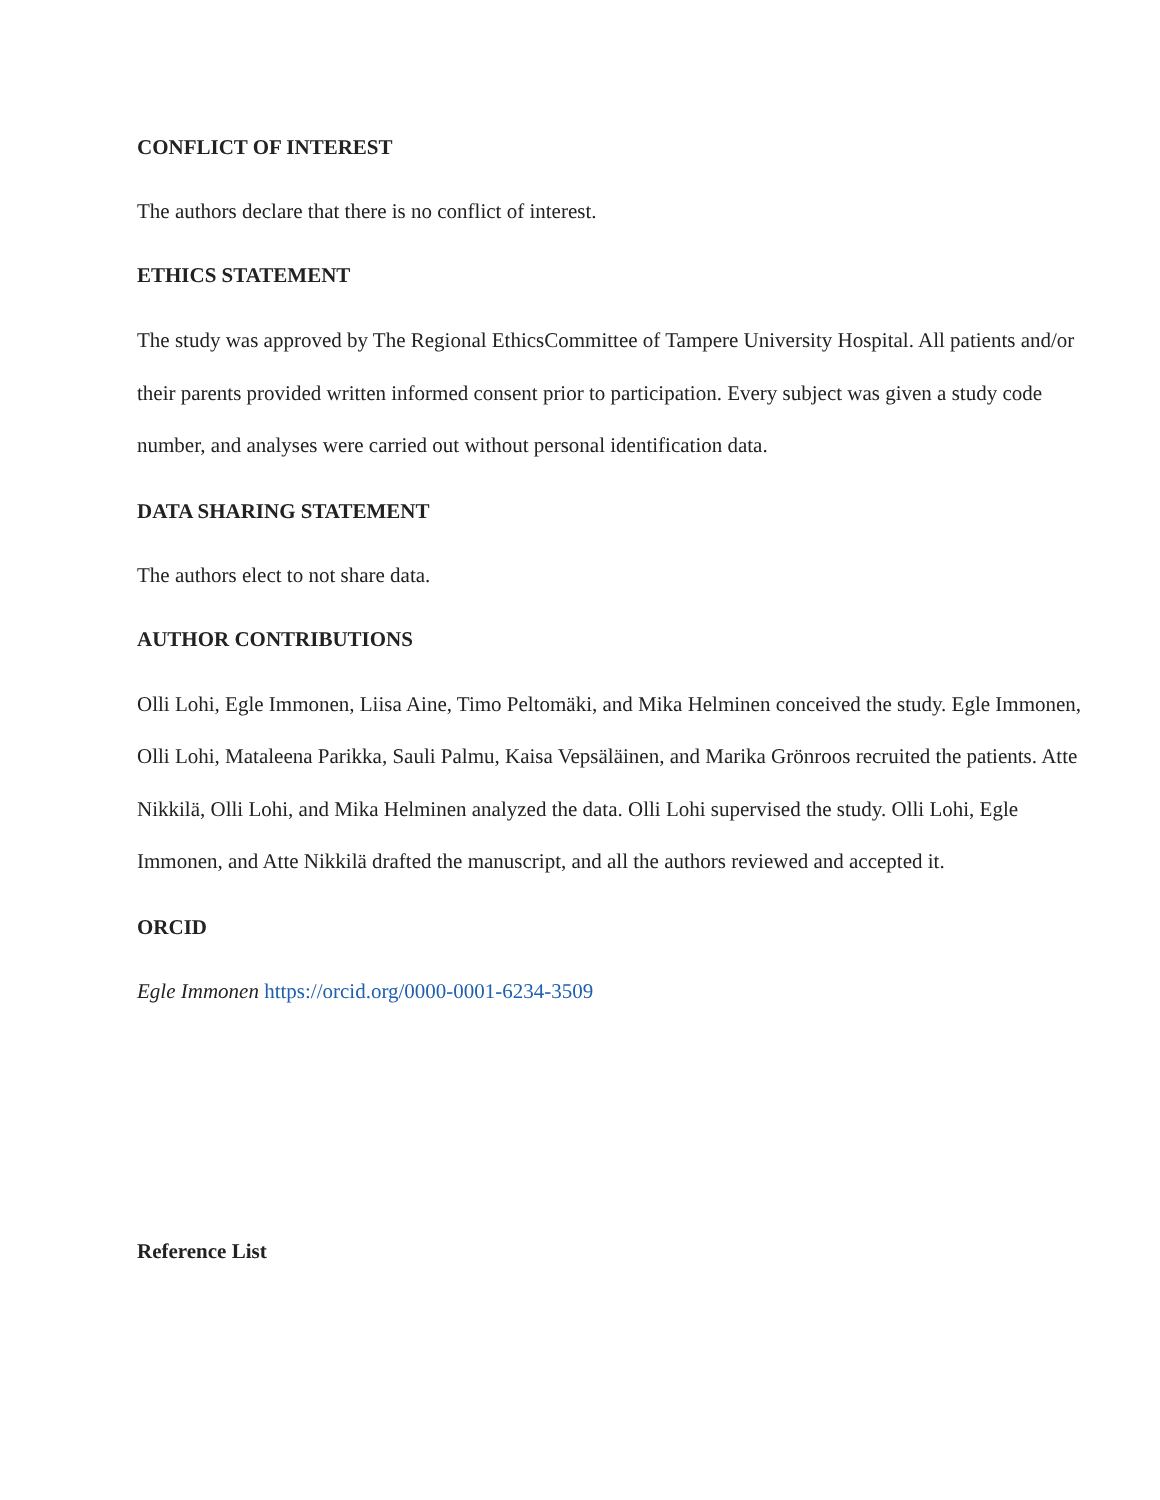CONFLICT OF INTEREST
The authors declare that there is no conflict of interest.
ETHICS STATEMENT
The study was approved by The Regional EthicsCommittee of Tampere University Hospital. All patients and/or their parents provided written informed consent prior to participation. Every subject was given a study code number, and analyses were carried out without personal identification data.
DATA SHARING STATEMENT
The authors elect to not share data.
AUTHOR CONTRIBUTIONS
Olli Lohi, Egle Immonen, Liisa Aine, Timo Peltomäki, and Mika Helminen conceived the study. Egle Immonen, Olli Lohi, Mataleena Parikka, Sauli Palmu, Kaisa Vepsäläinen, and Marika Grönroos recruited the patients. Atte Nikkilä, Olli Lohi, and Mika Helminen analyzed the data. Olli Lohi supervised the study. Olli Lohi, Egle Immonen, and Atte Nikkilä drafted the manuscript, and all the authors reviewed and accepted it.
ORCID
Egle Immonen https://orcid.org/0000-0001-6234-3509
Reference List